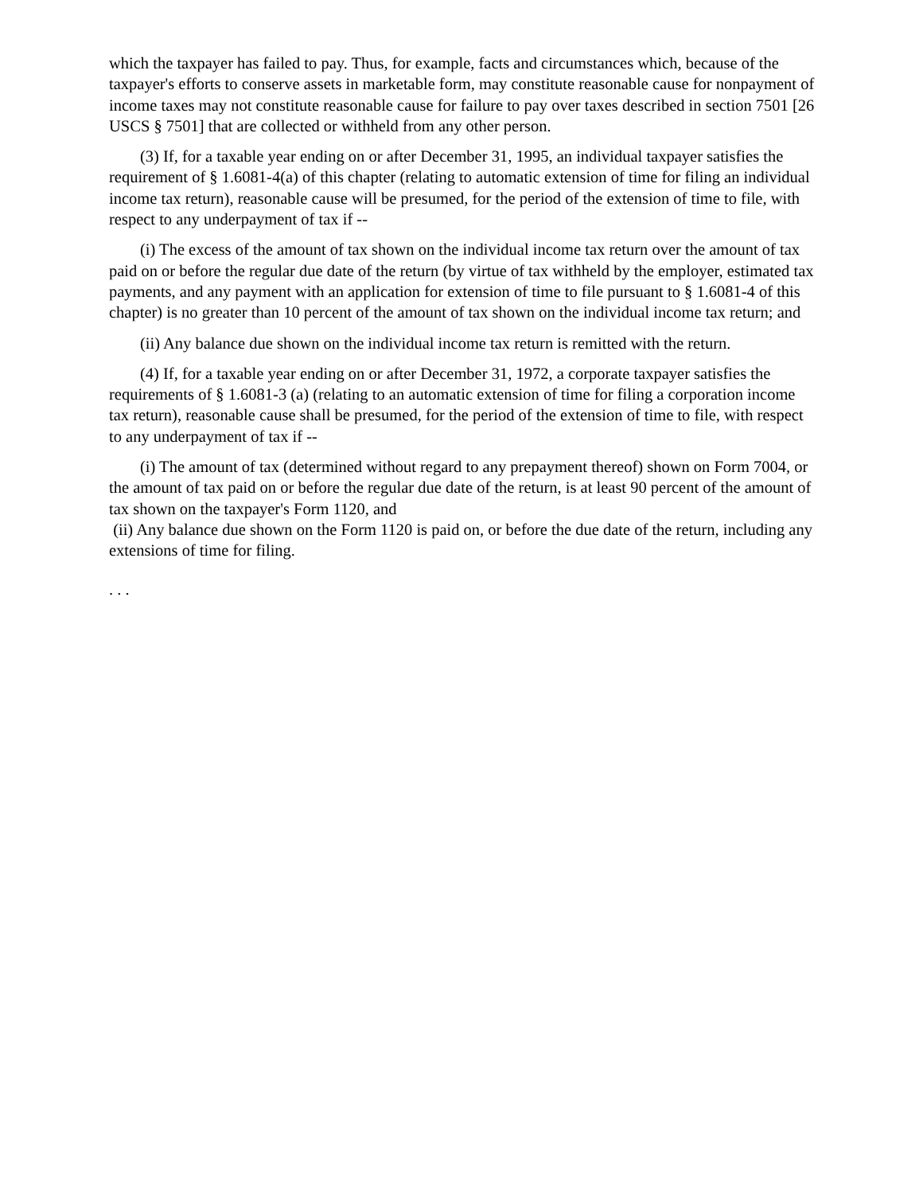which the taxpayer has failed to pay. Thus, for example, facts and circumstances which, because of the taxpayer's efforts to conserve assets in marketable form, may constitute reasonable cause for nonpayment of income taxes may not constitute reasonable cause for failure to pay over taxes described in section 7501 [26 USCS § 7501] that are collected or withheld from any other person.
(3) If, for a taxable year ending on or after December 31, 1995, an individual taxpayer satisfies the requirement of § 1.6081-4(a) of this chapter (relating to automatic extension of time for filing an individual income tax return), reasonable cause will be presumed, for the period of the extension of time to file, with respect to any underpayment of tax if --
(i) The excess of the amount of tax shown on the individual income tax return over the amount of tax paid on or before the regular due date of the return (by virtue of tax withheld by the employer, estimated tax payments, and any payment with an application for extension of time to file pursuant to § 1.6081-4 of this chapter) is no greater than 10 percent of the amount of tax shown on the individual income tax return; and
(ii) Any balance due shown on the individual income tax return is remitted with the return.
(4) If, for a taxable year ending on or after December 31, 1972, a corporate taxpayer satisfies the requirements of § 1.6081-3 (a) (relating to an automatic extension of time for filing a corporation income tax return), reasonable cause shall be presumed, for the period of the extension of time to file, with respect to any underpayment of tax if --
(i) The amount of tax (determined without regard to any prepayment thereof) shown on Form 7004, or the amount of tax paid on or before the regular due date of the return, is at least 90 percent of the amount of tax shown on the taxpayer's Form 1120, and
(ii) Any balance due shown on the Form 1120 is paid on, or before the due date of the return, including any extensions of time for filing.
. . .